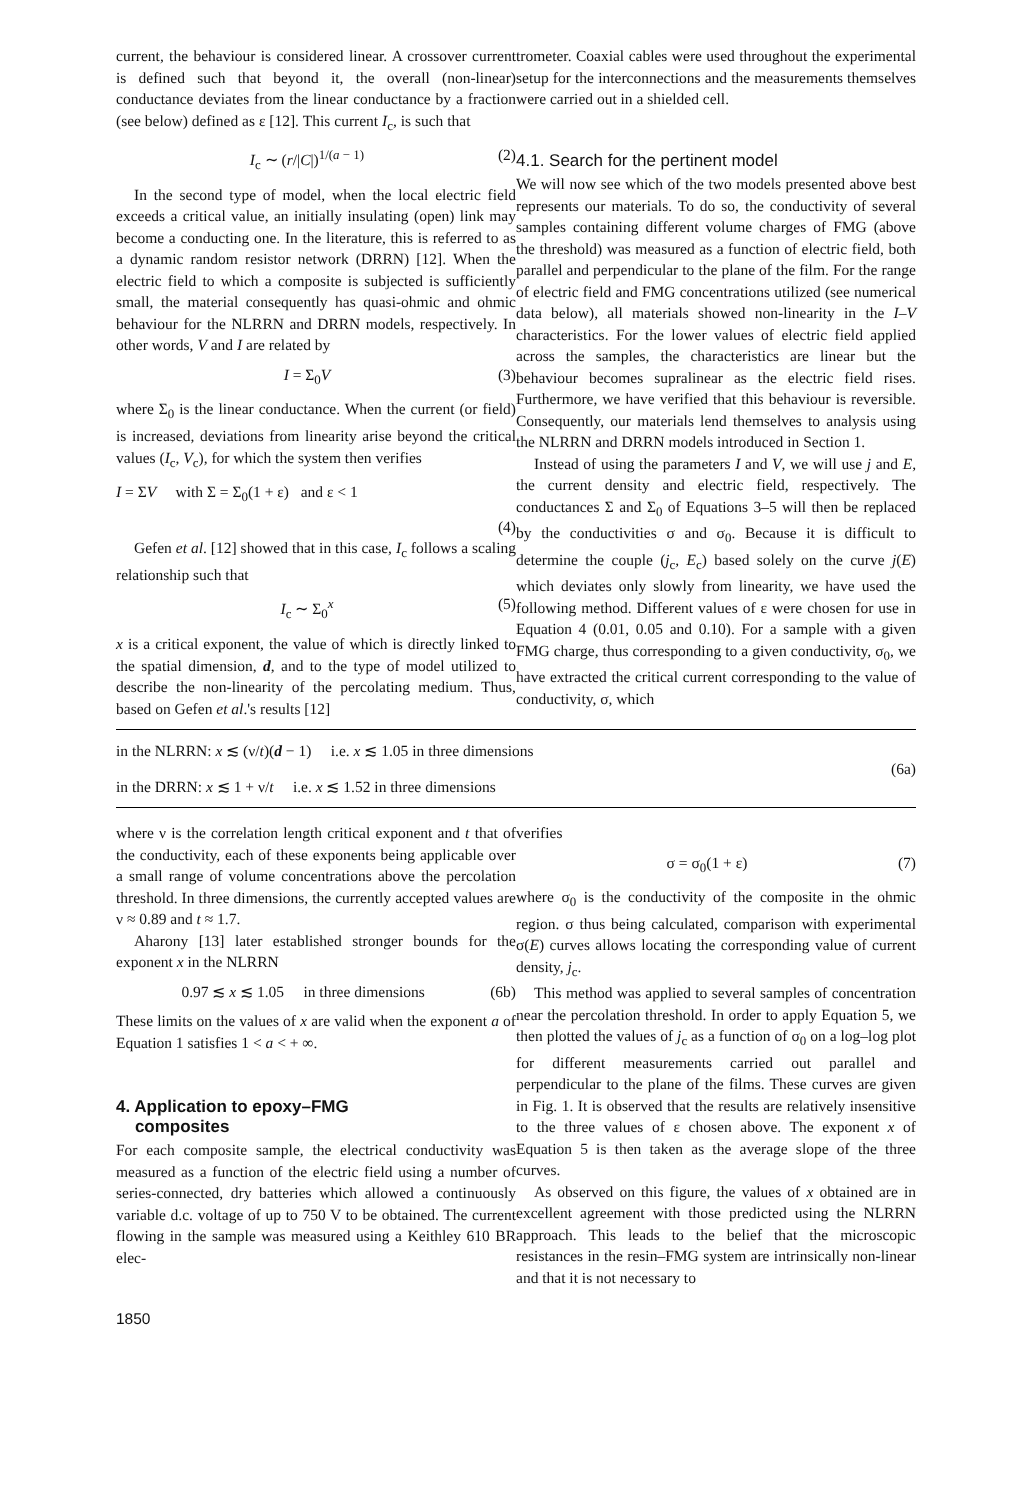current, the behaviour is considered linear. A crossover current is defined such that beyond it, the overall (non-linear) conductance deviates from the linear conductance by a fraction (see below) defined as ε [12]. This current I<sub>c</sub>, is such that
I<sub>c</sub> ∼ (r/|C|)<sup>1/(a − 1)</sup> (2)
In the second type of model, when the local electric field exceeds a critical value, an initially insulating (open) link may become a conducting one. In the literature, this is referred to as a dynamic random resistor network (DRRN) [12]. When the electric field to which a composite is subjected is sufficiently small, the material consequently has quasi-ohmic and ohmic behaviour for the NLRRN and DRRN models, respectively. In other words, V and I are related by
I = Σ<sub>0</sub>V (3)
where Σ<sub>0</sub> is the linear conductance. When the current (or field) is increased, deviations from linearity arise beyond the critical values (I<sub>c</sub>, V<sub>c</sub>), for which the system then verifies
I = ΣV with Σ = Σ<sub>0</sub>(1 + ε) and ε < 1
(4)
Gefen et al. [12] showed that in this case, I<sub>c</sub> follows a scaling relationship such that
I<sub>c</sub> ∼ Σ<sub>0</sub><sup>x</sup> (5)
x is a critical exponent, the value of which is directly linked to the spatial dimension, d, and to the type of model utilized to describe the non-linearity of the percolating medium. Thus, based on Gefen et al.'s results [12]
trometer. Coaxial cables were used throughout the experimental setup for the interconnections and the measurements themselves were carried out in a shielded cell.
4.1. Search for the pertinent model
We will now see which of the two models presented above best represents our materials. To do so, the conductivity of several samples containing different volume charges of FMG (above the threshold) was measured as a function of electric field, both parallel and perpendicular to the plane of the film. For the range of electric field and FMG concentrations utilized (see numerical data below), all materials showed non-linearity in the I–V characteristics. For the lower values of electric field applied across the samples, the characteristics are linear but the behaviour becomes supralinear as the electric field rises. Furthermore, we have verified that this behaviour is reversible. Consequently, our materials lend themselves to analysis using the NLRRN and DRRN models introduced in Section 1.
Instead of using the parameters I and V, we will use j and E, the current density and electric field, respectively. The conductances Σ and Σ<sub>0</sub> of Equations 3–5 will then be replaced by the conductivities σ and σ<sub>0</sub>. Because it is difficult to determine the couple (j<sub>c</sub>, E<sub>c</sub>) based solely on the curve j(E) which deviates only slowly from linearity, we have used the following method. Different values of ε were chosen for use in Equation 4 (0.01, 0.05 and 0.10). For a sample with a given FMG charge, thus corresponding to a given conductivity, σ<sub>0</sub>, we have extracted the critical current corresponding to the value of conductivity, σ, which
in the NLRRN: x ≲ (ν/t)(d − 1) i.e. x ≲ 1.05 in three dimensions
in the DRRN: x ≲ 1 + ν/t i.e. x ≲ 1.52 in three dimensions
(6a)
where ν is the correlation length critical exponent and t that of the conductivity, each of these exponents being applicable over a small range of volume concentrations above the percolation threshold. In three dimensions, the currently accepted values are ν ≈ 0.89 and t ≈ 1.7.
Aharony [13] later established stronger bounds for the exponent x in the NLRRN
0.97 ≲ x ≲ 1.05 in three dimensions (6b)
These limits on the values of x are valid when the exponent a of Equation 1 satisfies 1 < a < + ∞.
4. Application to epoxy–FMG
composites
For each composite sample, the electrical conductivity was measured as a function of the electric field using a number of series-connected, dry batteries which allowed a continuously variable d.c. voltage of up to 750 V to be obtained. The current flowing in the sample was measured using a Keithley 610 BR elec-
verifies
σ = σ<sub>0</sub>(1 + ε) (7)
where σ<sub>0</sub> is the conductivity of the composite in the ohmic region. σ thus being calculated, comparison with experimental σ(E) curves allows locating the corresponding value of current density, j<sub>c</sub>.
This method was applied to several samples of concentration near the percolation threshold. In order to apply Equation 5, we then plotted the values of j<sub>c</sub> as a function of σ<sub>0</sub> on a log–log plot for different measurements carried out parallel and perpendicular to the plane of the films. These curves are given in Fig. 1. It is observed that the results are relatively insensitive to the three values of ε chosen above. The exponent x of Equation 5 is then taken as the average slope of the three curves.
As observed on this figure, the values of x obtained are in excellent agreement with those predicted using the NLRRN approach. This leads to the belief that the microscopic resistances in the resin–FMG system are intrinsically non-linear and that it is not necessary to
1850